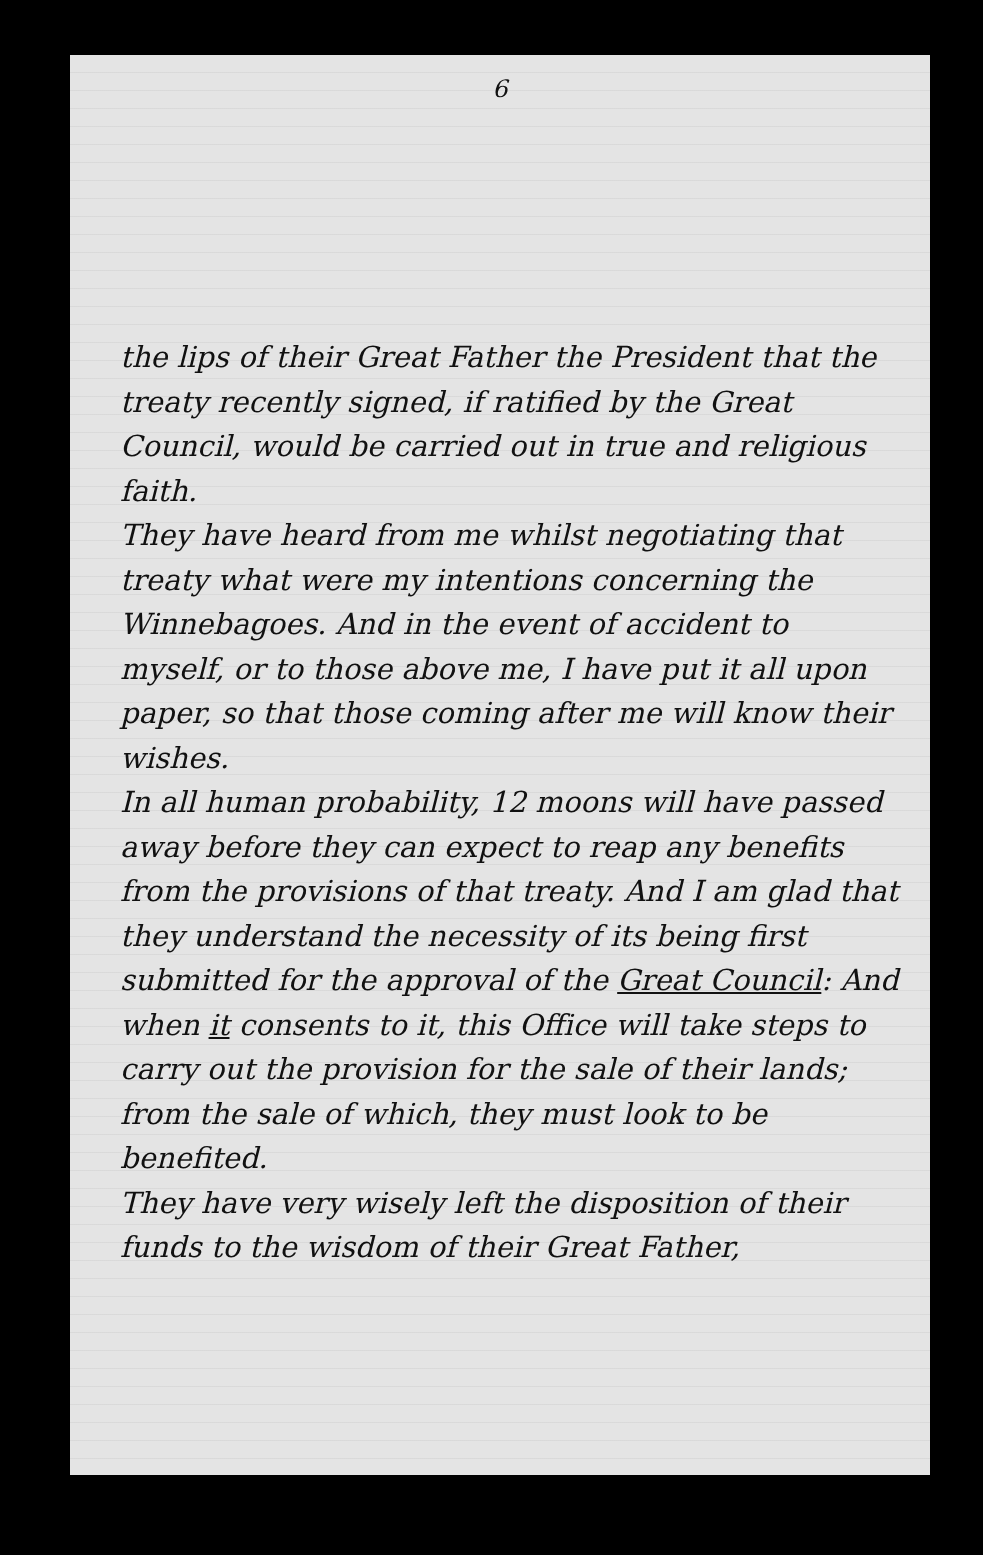6
the lips of their Great Father the President that the treaty recently signed, if ratified by the Great Council, would be carried out in true and religious faith.
They have heard from me whilst negotiating that treaty what were my intentions concerning the Winnebagoes. And in the event of accident to myself, or to those above me, I have put it all upon paper, so that those coming after me will know their wishes.
In all human probability, 12 moons will have passed away before they can expect to reap any benefits from the provisions of that treaty. And I am glad that they understand the necessity of its being first submitted for the approval of the Great Council: And when it consents to it, this Office will take steps to carry out the provision for the sale of their lands; from the sale of which, they must look to be benefited.
They have very wisely left the disposition of their funds to the wisdom of their Great Father,